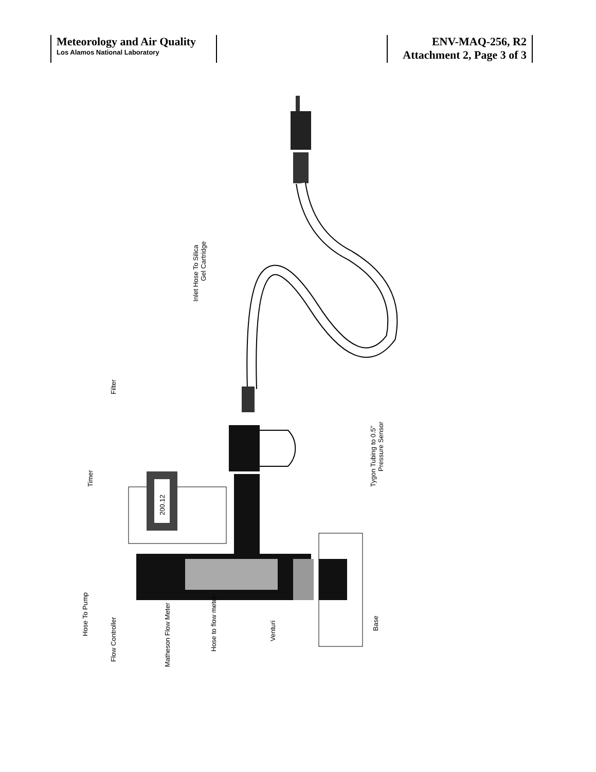| Meteorology and Air Quality Los Alamos National Laboratory | | ENV-MAQ-256, R2 Attachment 2, Page 3 of 3 |
200.12
Hose To Pump
Flow Controller
Matheson Flow Meter
Hose to flow meter
Venturi
Base
Inlet Hose To Silica
Gel Cartridge
Filter
Timer
Tygon Tubing to 0.5"
Pressure Sensor